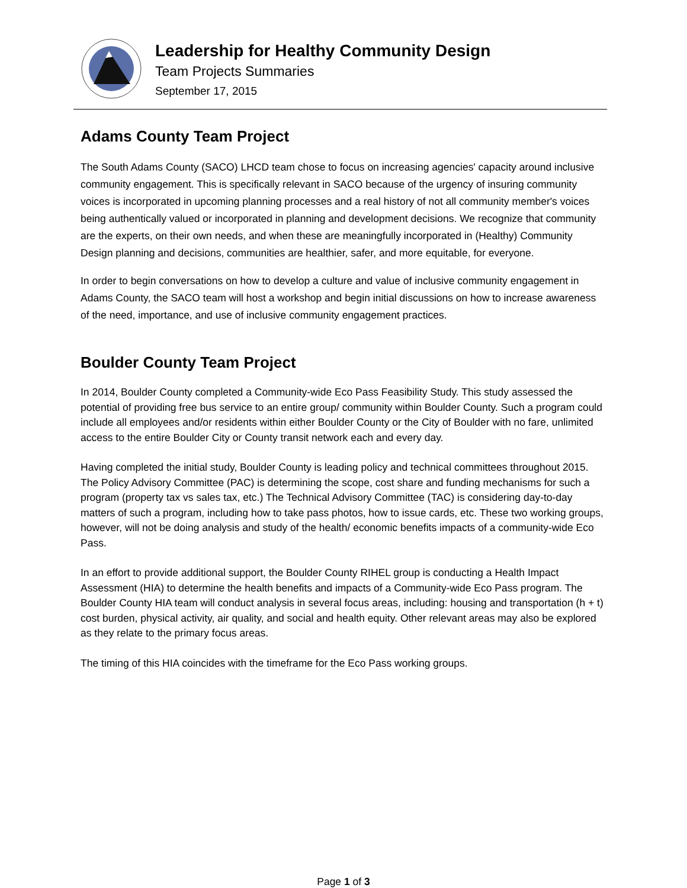Leadership for Healthy Community Design
Team Projects Summaries
September 17, 2015
Adams County Team Project
The South Adams County (SACO) LHCD team chose to focus on increasing agencies' capacity around inclusive community engagement. This is specifically relevant in SACO because of the urgency of insuring community voices is incorporated in upcoming planning processes and a real history of not all community member's voices being authentically valued or incorporated in planning and development decisions. We recognize that community are the experts, on their own needs, and when these are meaningfully incorporated in (Healthy) Community Design planning and decisions, communities are healthier, safer, and more equitable, for everyone.
In order to begin conversations on how to develop a culture and value of inclusive community engagement in Adams County, the SACO team will host a workshop and begin initial discussions on how to increase awareness of the need, importance, and use of inclusive community engagement practices.
Boulder County Team Project
In 2014, Boulder County completed a Community-wide Eco Pass Feasibility Study. This study assessed the potential of providing free bus service to an entire group/ community within Boulder County. Such a program could include all employees and/or residents within either Boulder County or the City of Boulder with no fare, unlimited access to the entire Boulder City or County transit network each and every day.
Having completed the initial study, Boulder County is leading policy and technical committees throughout 2015. The Policy Advisory Committee (PAC) is determining the scope, cost share and funding mechanisms for such a program (property tax vs sales tax, etc.) The Technical Advisory Committee (TAC) is considering day-to-day matters of such a program, including how to take pass photos, how to issue cards, etc. These two working groups, however, will not be doing analysis and study of the health/ economic benefits impacts of a community-wide Eco Pass.
In an effort to provide additional support, the Boulder County RIHEL group is conducting a Health Impact Assessment (HIA) to determine the health benefits and impacts of a Community-wide Eco Pass program. The Boulder County HIA team will conduct analysis in several focus areas, including: housing and transportation (h + t) cost burden, physical activity, air quality, and social and health equity. Other relevant areas may also be explored as they relate to the primary focus areas.
The timing of this HIA coincides with the timeframe for the Eco Pass working groups.
Page 1 of 3